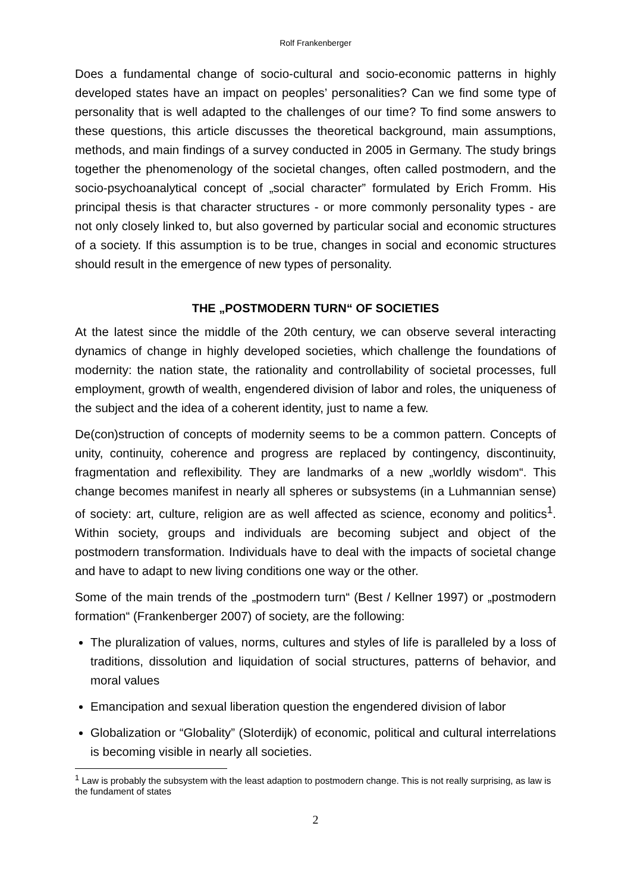Rolf Frankenberger
Does a fundamental change of socio-cultural and socio-economic patterns in highly developed states have an impact on peoples’ personalities? Can we find some type of personality that is well adapted to the challenges of our time? To find some answers to these questions, this article discusses the theoretical background, main assumptions, methods, and main findings of a survey conducted in 2005 in Germany. The study brings together the phenomenology of the societal changes, often called postmodern, and the socio-psychoanalytical concept of „social character” formulated by Erich Fromm. His principal thesis is that character structures - or more commonly personality types - are not only closely linked to, but also governed by particular social and economic structures of a society. If this assumption is to be true, changes in social and economic structures should result in the emergence of new types of personality.
THE „POSTMODERN TURN“ OF SOCIETIES
At the latest since the middle of the 20th century, we can observe several interacting dynamics of change in highly developed societies, which challenge the foundations of modernity: the nation state, the rationality and controllability of societal processes, full employment, growth of wealth, engendered division of labor and roles, the uniqueness of the subject and the idea of a coherent identity, just to name a few.
De(con)struction of concepts of modernity seems to be a common pattern. Concepts of unity, continuity, coherence and progress are replaced by contingency, discontinuity, fragmentation and reflexibility. They are landmarks of a new „worldly wisdom“. This change becomes manifest in nearly all spheres or subsystems (in a Luhmannian sense) of society: art, culture, religion are as well affected as science, economy and politics<sup>1</sup>. Within society, groups and individuals are becoming subject and object of the postmodern transformation. Individuals have to deal with the impacts of societal change and have to adapt to new living conditions one way or the other.
Some of the main trends of the „postmodern turn“ (Best / Kellner 1997) or „postmodern formation“ (Frankenberger 2007) of society, are the following:
The pluralization of values, norms, cultures and styles of life is paralleled by a loss of traditions, dissolution and liquidation of social structures, patterns of behavior, and moral values
Emancipation and sexual liberation question the engendered division of labor
Globalization or “Globality” (Sloterdijk) of economic, political and cultural interrelations is becoming visible in nearly all societies.
<sup>1</sup> Law is probably the subsystem with the least adaption to postmodern change. This is not really surprising, as law is the fundament of states
2